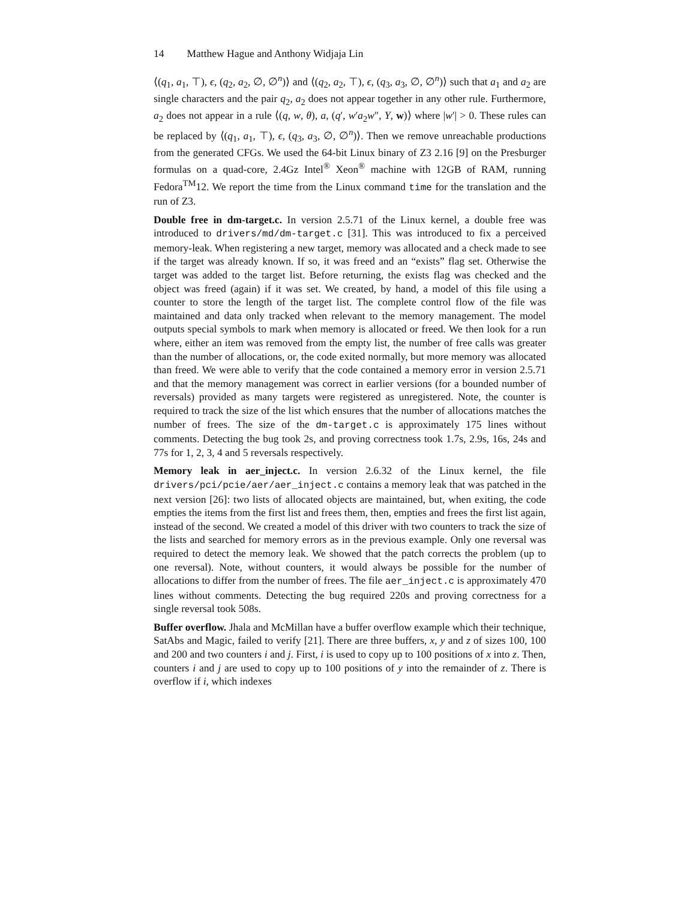14 Matthew Hague and Anthony Widjaja Lin
⟨(q<sub>1</sub>, a<sub>1</sub>, ⊤), ϵ, (q<sub>2</sub>, a<sub>2</sub>, ∅, ∅<sup>n</sup>)⟩ and ⟨(q<sub>2</sub>, a<sub>2</sub>, ⊤), ϵ, (q<sub>3</sub>, a<sub>3</sub>, ∅, ∅<sup>n</sup>)⟩ such that a<sub>1</sub> and a<sub>2</sub> are single characters and the pair q<sub>2</sub>, a<sub>2</sub> does not appear together in any other rule. Furthermore, a<sub>2</sub> does not appear in a rule ⟨(q, w, θ), a, (q′, w′a<sub>2</sub>w″, Y, w)⟩ where |w′| > 0. These rules can be replaced by ⟨(q<sub>1</sub>, a<sub>1</sub>, ⊤), ϵ, (q<sub>3</sub>, a<sub>3</sub>, ∅, ∅<sup>n</sup>)⟩. Then we remove unreachable productions from the generated CFGs. We used the 64-bit Linux binary of Z3 2.16 [9] on the Presburger formulas on a quad-core, 2.4Gz Intel<sup>®</sup> Xeon<sup>®</sup> machine with 12GB of RAM, running Fedora<sup>TM</sup>12. We report the time from the Linux command time for the translation and the run of Z3.
Double free in dm-target.c. In version 2.5.71 of the Linux kernel, a double free was introduced to drivers/md/dm-target.c [31]. This was introduced to fix a perceived memory-leak. When registering a new target, memory was allocated and a check made to see if the target was already known. If so, it was freed and an “exists” flag set. Otherwise the target was added to the target list. Before returning, the exists flag was checked and the object was freed (again) if it was set. We created, by hand, a model of this file using a counter to store the length of the target list. The complete control flow of the file was maintained and data only tracked when relevant to the memory management. The model outputs special symbols to mark when memory is allocated or freed. We then look for a run where, either an item was removed from the empty list, the number of free calls was greater than the number of allocations, or, the code exited normally, but more memory was allocated than freed. We were able to verify that the code contained a memory error in version 2.5.71 and that the memory management was correct in earlier versions (for a bounded number of reversals) provided as many targets were registered as unregistered. Note, the counter is required to track the size of the list which ensures that the number of allocations matches the number of frees. The size of the dm-target.c is approximately 175 lines without comments. Detecting the bug took 2s, and proving correctness took 1.7s, 2.9s, 16s, 24s and 77s for 1, 2, 3, 4 and 5 reversals respectively.
Memory leak in aer_inject.c. In version 2.6.32 of the Linux kernel, the file drivers/pci/pcie/aer/aer_inject.c contains a memory leak that was patched in the next version [26]: two lists of allocated objects are maintained, but, when exiting, the code empties the items from the first list and frees them, then, empties and frees the first list again, instead of the second. We created a model of this driver with two counters to track the size of the lists and searched for memory errors as in the previous example. Only one reversal was required to detect the memory leak. We showed that the patch corrects the problem (up to one reversal). Note, without counters, it would always be possible for the number of allocations to differ from the number of frees. The file aer_inject.c is approximately 470 lines without comments. Detecting the bug required 220s and proving correctness for a single reversal took 508s.
Buffer overflow. Jhala and McMillan have a buffer overflow example which their technique, SatAbs and Magic, failed to verify [21]. There are three buffers, x, y and z of sizes 100, 100 and 200 and two counters i and j. First, i is used to copy up to 100 positions of x into z. Then, counters i and j are used to copy up to 100 positions of y into the remainder of z. There is overflow if i, which indexes